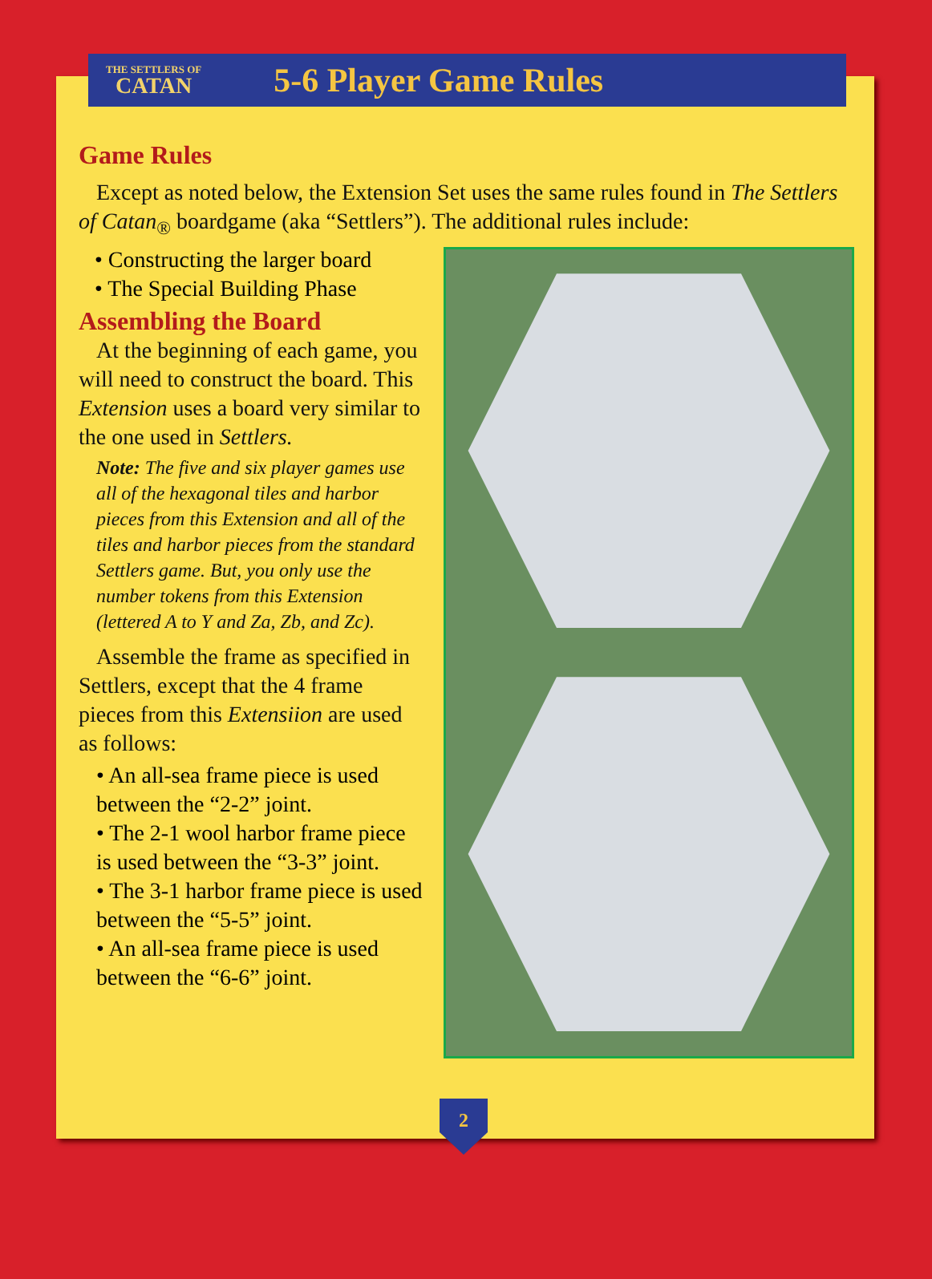THE SETTLERS OF
CATAN
5-6 Player Game Rules
Game Rules
Except as noted below, the Extension Set uses the same rules found in The Settlers of Catan<sub>®</sub> boardgame (aka “Settlers”). The additional rules include:
• Constructing the larger board
• The Special Building Phase
Assembling the Board
At the beginning of each game, you will need to construct the board. This Extension uses a board very similar to the one used in Settlers.
Note: The five and six player games use all of the hexagonal tiles and harbor pieces from this Extension and all of the tiles and harbor pieces from the standard Settlers game. But, you only use the number tokens from this Extension (lettered A to Y and Za, Zb, and Zc).
Assemble the frame as specified in Settlers, except that the 4 frame pieces from this Extensiion are used as follows:
• An all-sea frame piece is used between the “2-2” joint.
• The 2-1 wool harbor frame piece is used between the “3-3” joint.
• The 3-1 harbor frame piece is used between the “5-5” joint.
• An all-sea frame piece is used between the “6-6” joint.
2